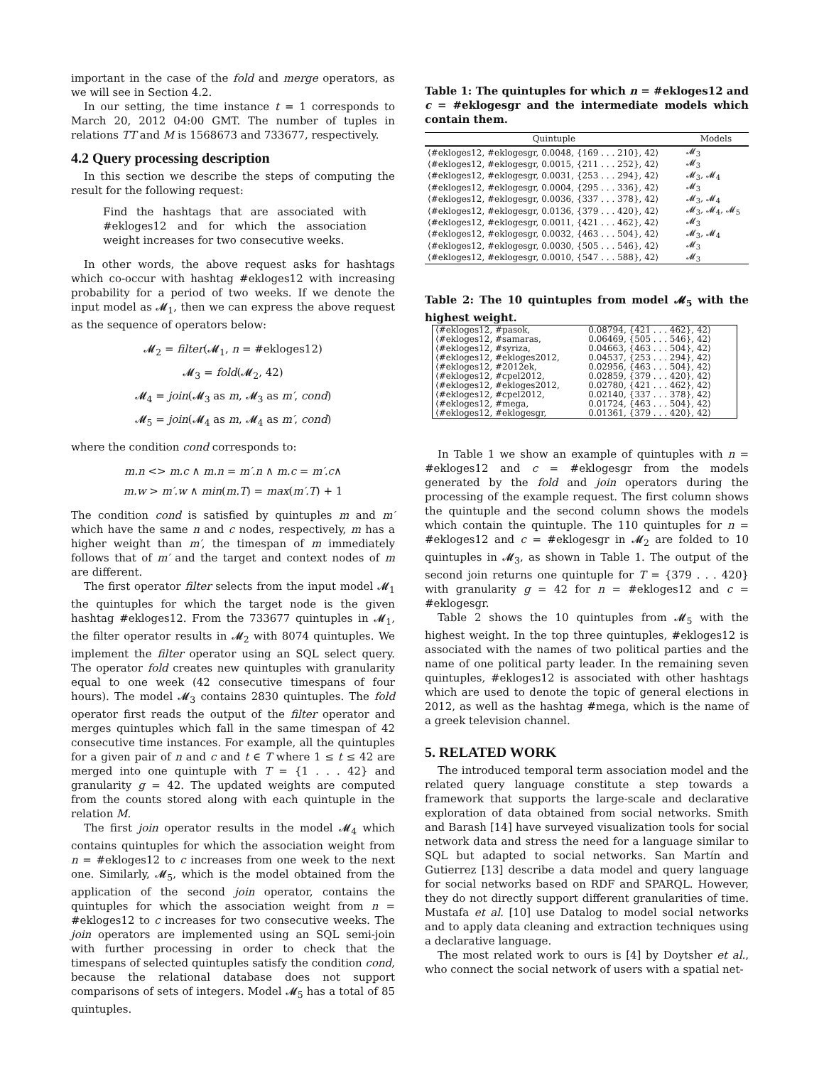important in the case of the fold and merge operators, as we will see in Section 4.2.
In our setting, the time instance t = 1 corresponds to March 20, 2012 04:00 GMT. The number of tuples in relations TT and M is 1568673 and 733677, respectively.
4.2 Query processing description
In this section we describe the steps of computing the result for the following request:
Find the hashtags that are associated with #ekloges12 and for which the association weight increases for two consecutive weeks.
In other words, the above request asks for hashtags which co-occur with hashtag #ekloges12 with increasing probability for a period of two weeks. If we denote the input model as 𝓜<sub>1</sub>, then we can express the above request as the sequence of operators below:
𝓜<sub>2</sub> = filter(𝓜<sub>1</sub>, n = #ekloges12)
𝓜<sub>3</sub> = fold(𝓜<sub>2</sub>, 42)
𝓜<sub>4</sub> = join(𝓜<sub>3</sub> as m, 𝓜<sub>3</sub> as m′, cond)
𝓜<sub>5</sub> = join(𝓜<sub>4</sub> as m, 𝓜<sub>4</sub> as m′, cond)
where the condition cond corresponds to:
m.n <> m.c ∧ m.n = m′.n ∧ m.c = m′.c∧
m.w > m′.w ∧ min(m.T) = max(m′.T) + 1
The condition cond is satisfied by quintuples m and m′ which have the same n and c nodes, respectively, m has a higher weight than m′, the timespan of m immediately follows that of m′ and the target and context nodes of m are different.
The first operator filter selects from the input model 𝓜<sub>1</sub> the quintuples for which the target node is the given hashtag #ekloges12. From the 733677 quintuples in 𝓜<sub>1</sub>, the filter operator results in 𝓜<sub>2</sub> with 8074 quintuples. We implement the filter operator using an SQL select query. The operator fold creates new quintuples with granularity equal to one week (42 consecutive timespans of four hours). The model 𝓜<sub>3</sub> contains 2830 quintuples. The fold operator first reads the output of the filter operator and merges quintuples which fall in the same timespan of 42 consecutive time instances. For example, all the quintuples for a given pair of n and c and t ∈ T where 1 ≤ t ≤ 42 are merged into one quintuple with T = {1 . . . 42} and granularity g = 42. The updated weights are computed from the counts stored along with each quintuple in the relation M.
The first join operator results in the model 𝓜<sub>4</sub> which contains quintuples for which the association weight from n = #ekloges12 to c increases from one week to the next one. Similarly, 𝓜<sub>5</sub>, which is the model obtained from the application of the second join operator, contains the quintuples for which the association weight from n = #ekloges12 to c increases for two consecutive weeks. The join operators are implemented using an SQL semi-join with further processing in order to check that the timespans of selected quintuples satisfy the condition cond, because the relational database does not support comparisons of sets of integers. Model 𝓜<sub>5</sub> has a total of 85 quintuples.
Table 1: The quintuples for which n = #ekloges12 and c = #eklogesgr and the intermediate models which contain them.
| Quintuple | Models |
| --- | --- |
| ⟨#ekloges12, #eklogesgr, 0.0048, {169 . . . 210}, 42⟩ | 𝓜<sub>3</sub> |
| ⟨#ekloges12, #eklogesgr, 0.0015, {211 . . . 252}, 42⟩ | 𝓜<sub>3</sub> |
| ⟨#ekloges12, #eklogesgr, 0.0031, {253 . . . 294}, 42⟩ | 𝓜<sub>3</sub>, 𝓜<sub>4</sub> |
| ⟨#ekloges12, #eklogesgr, 0.0004, {295 . . . 336}, 42⟩ | 𝓜<sub>3</sub> |
| ⟨#ekloges12, #eklogesgr, 0.0036, {337 . . . 378}, 42⟩ | 𝓜<sub>3</sub>, 𝓜<sub>4</sub> |
| ⟨#ekloges12, #eklogesgr, 0.0136, {379 . . . 420}, 42⟩ | 𝓜<sub>3</sub>, 𝓜<sub>4</sub>, 𝓜<sub>5</sub> |
| ⟨#ekloges12, #eklogesgr, 0.0011, {421 . . . 462}, 42⟩ | 𝓜<sub>3</sub> |
| ⟨#ekloges12, #eklogesgr, 0.0032, {463 . . . 504}, 42⟩ | 𝓜<sub>3</sub>, 𝓜<sub>4</sub> |
| ⟨#ekloges12, #eklogesgr, 0.0030, {505 . . . 546}, 42⟩ | 𝓜<sub>3</sub> |
| ⟨#ekloges12, #eklogesgr, 0.0010, {547 . . . 588}, 42⟩ | 𝓜<sub>3</sub> |
Table 2: The 10 quintuples from model 𝓜<sub>5</sub> with the highest weight.
| ⟨#ekloges12, #pasok, | 0.08794, {421 . . . 462}, 42⟩ |
| ⟨#ekloges12, #samaras, | 0.06469, {505 . . . 546}, 42⟩ |
| ⟨#ekloges12, #syriza, | 0.04663, {463 . . . 504}, 42⟩ |
| ⟨#ekloges12, #ekloges2012, | 0.04537, {253 . . . 294}, 42⟩ |
| ⟨#ekloges12, #2012ek, | 0.02956, {463 . . . 504}, 42⟩ |
| ⟨#ekloges12, #cpel2012, | 0.02859, {379 . . . 420}, 42⟩ |
| ⟨#ekloges12, #ekloges2012, | 0.02780, {421 . . . 462}, 42⟩ |
| ⟨#ekloges12, #cpel2012, | 0.02140, {337 . . . 378}, 42⟩ |
| ⟨#ekloges12, #mega, | 0.01724, {463 . . . 504}, 42⟩ |
| ⟨#ekloges12, #eklogesgr, | 0.01361, {379 . . . 420}, 42⟩ |
In Table 1 we show an example of quintuples with n = #ekloges12 and c = #eklogesgr from the models generated by the fold and join operators during the processing of the example request. The first column shows the quintuple and the second column shows the models which contain the quintuple. The 110 quintuples for n = #ekloges12 and c = #eklogesgr in 𝓜<sub>2</sub> are folded to 10 quintuples in 𝓜<sub>3</sub>, as shown in Table 1. The output of the second join returns one quintuple for T = {379 . . . 420} with granularity g = 42 for n = #ekloges12 and c = #eklogesgr.
Table 2 shows the 10 quintuples from 𝓜<sub>5</sub> with the highest weight. In the top three quintuples, #ekloges12 is associated with the names of two political parties and the name of one political party leader. In the remaining seven quintuples, #ekloges12 is associated with other hashtags which are used to denote the topic of general elections in 2012, as well as the hashtag #mega, which is the name of a greek television channel.
5. RELATED WORK
The introduced temporal term association model and the related query language constitute a step towards a framework that supports the large-scale and declarative exploration of data obtained from social networks. Smith and Barash [14] have surveyed visualization tools for social network data and stress the need for a language similar to SQL but adapted to social networks. San Martín and Gutierrez [13] describe a data model and query language for social networks based on RDF and SPARQL. However, they do not directly support different granularities of time. Mustafa et al. [10] use Datalog to model social networks and to apply data cleaning and extraction techniques using a declarative language.
The most related work to ours is [4] by Doytsher et al., who connect the social network of users with a spatial net-